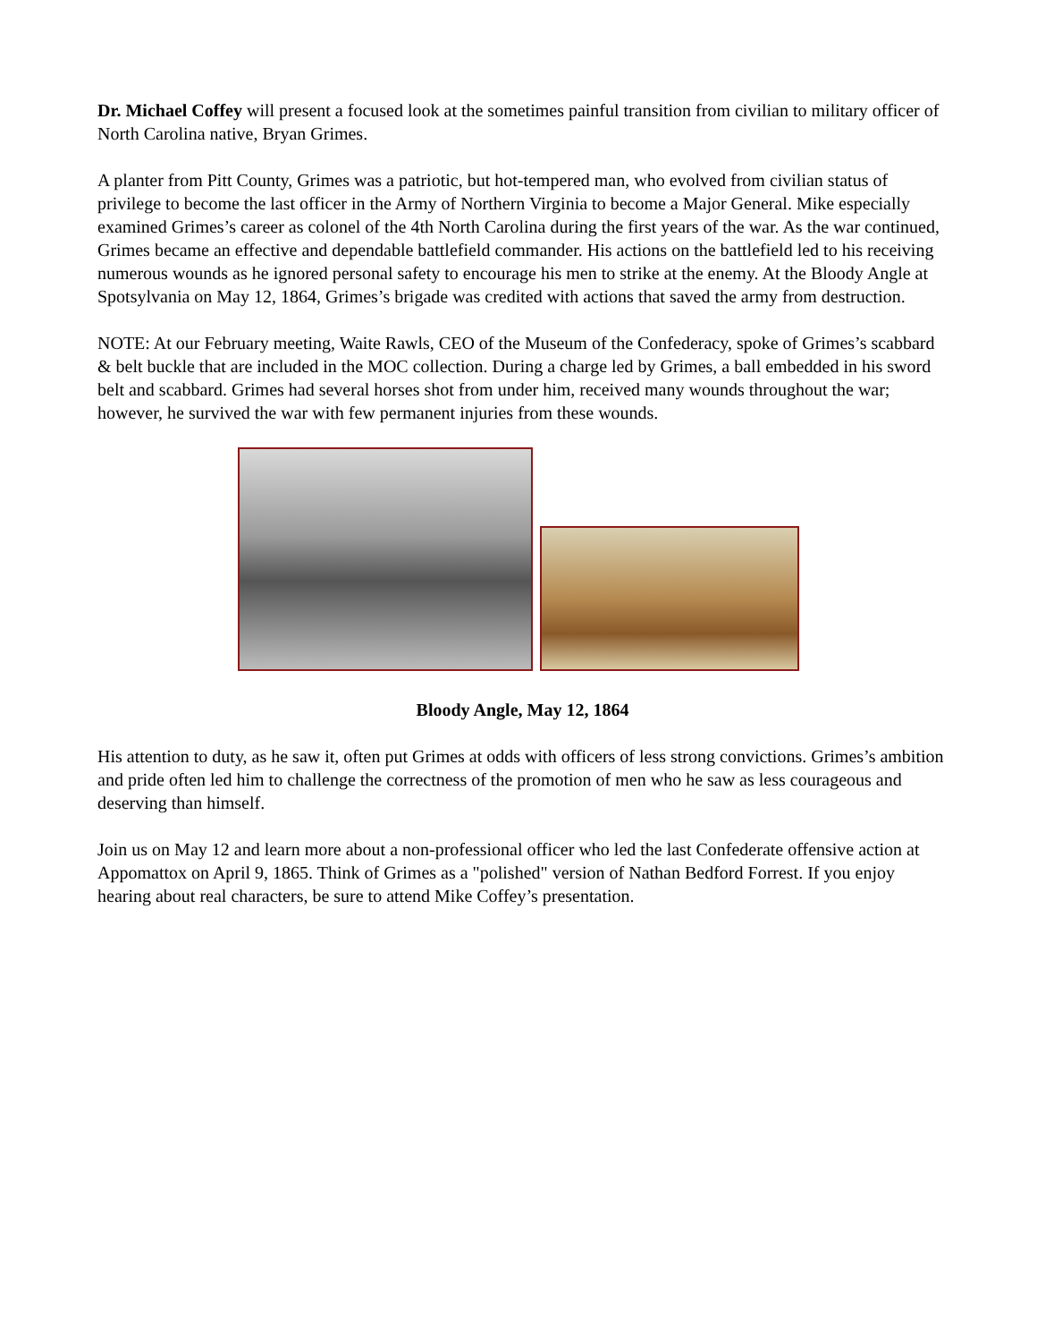Dr. Michael Coffey will present a focused look at the sometimes painful transition from civilian to military officer of North Carolina native, Bryan Grimes.
A planter from Pitt County, Grimes was a patriotic, but hot-tempered man, who evolved from civilian status of privilege to become the last officer in the Army of Northern Virginia to become a Major General. Mike especially examined Grimes’s career as colonel of the 4th North Carolina during the first years of the war. As the war continued, Grimes became an effective and dependable battlefield commander. His actions on the battlefield led to his receiving numerous wounds as he ignored personal safety to encourage his men to strike at the enemy. At the Bloody Angle at Spotsylvania on May 12, 1864, Grimes’s brigade was credited with actions that saved the army from destruction.
NOTE: At our February meeting, Waite Rawls, CEO of the Museum of the Confederacy, spoke of Grimes’s scabbard & belt buckle that are included in the MOC collection. During a charge led by Grimes, a ball embedded in his sword belt and scabbard. Grimes had several horses shot from under him, received many wounds throughout the war; however, he survived the war with few permanent injuries from these wounds.
Bloody Angle, May 12, 1864
His attention to duty, as he saw it, often put Grimes at odds with officers of less strong convictions. Grimes’s ambition and pride often led him to challenge the correctness of the promotion of men who he saw as less courageous and deserving than himself.
Join us on May 12 and learn more about a non-professional officer who led the last Confederate offensive action at Appomattox on April 9, 1865. Think of Grimes as a "polished" version of Nathan Bedford Forrest. If you enjoy hearing about real characters, be sure to attend Mike Coffey’s presentation.